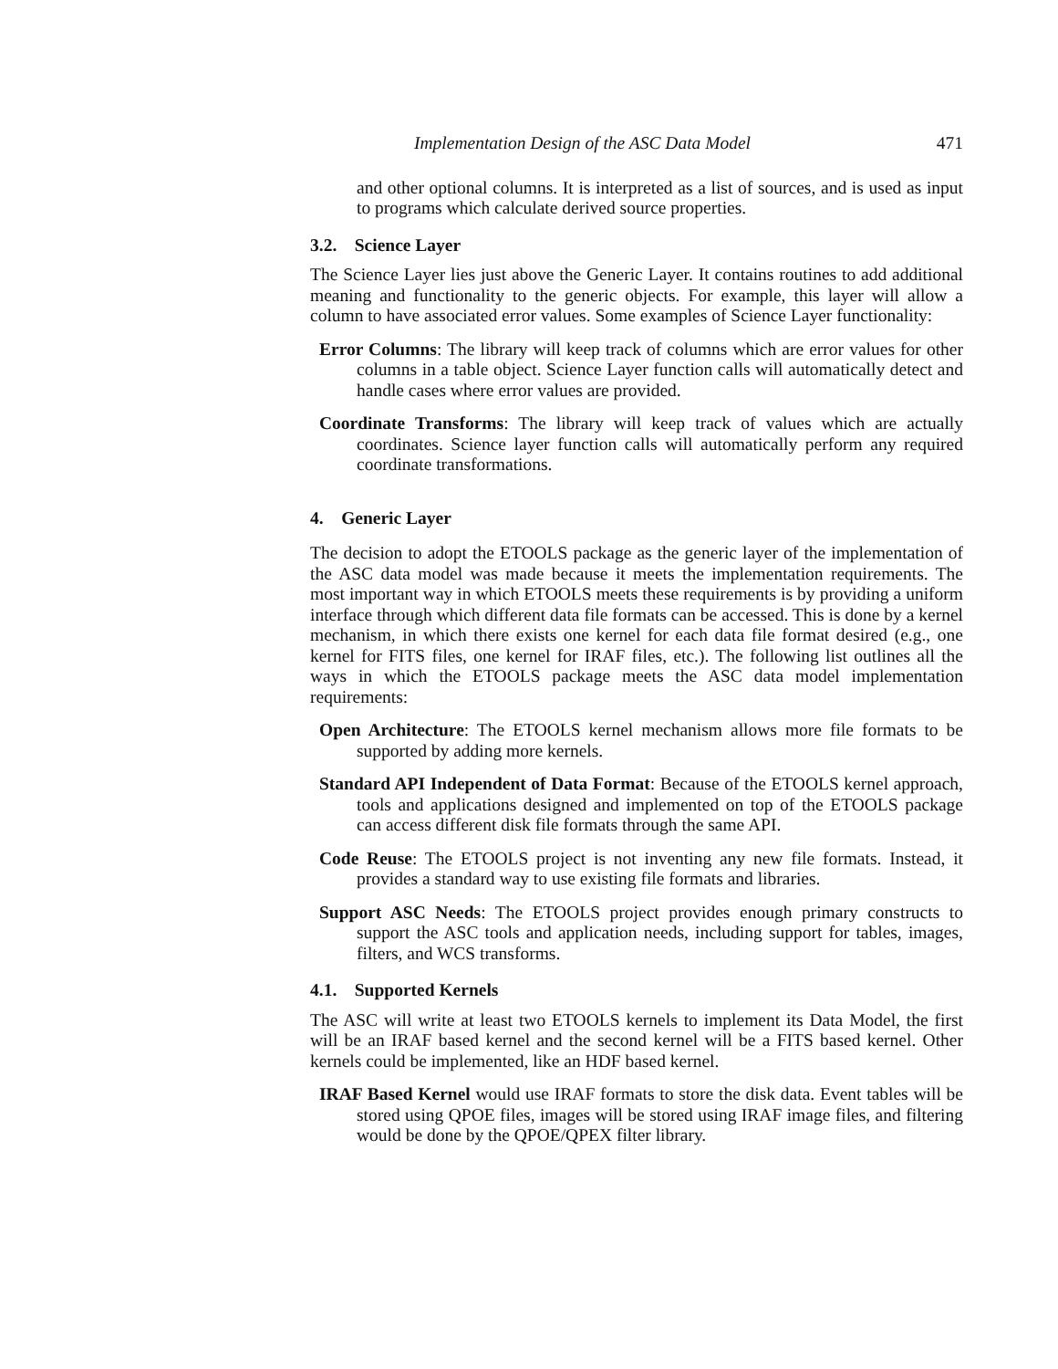Implementation Design of the ASC Data Model 471
and other optional columns. It is interpreted as a list of sources, and is used as input to programs which calculate derived source properties.
3.2. Science Layer
The Science Layer lies just above the Generic Layer. It contains routines to add additional meaning and functionality to the generic objects. For example, this layer will allow a column to have associated error values. Some examples of Science Layer functionality:
Error Columns: The library will keep track of columns which are error values for other columns in a table object. Science Layer function calls will automatically detect and handle cases where error values are provided.
Coordinate Transforms: The library will keep track of values which are actually coordinates. Science layer function calls will automatically perform any required coordinate transformations.
4. Generic Layer
The decision to adopt the ETOOLS package as the generic layer of the implementation of the ASC data model was made because it meets the implementation requirements. The most important way in which ETOOLS meets these requirements is by providing a uniform interface through which different data file formats can be accessed. This is done by a kernel mechanism, in which there exists one kernel for each data file format desired (e.g., one kernel for FITS files, one kernel for IRAF files, etc.). The following list outlines all the ways in which the ETOOLS package meets the ASC data model implementation requirements:
Open Architecture: The ETOOLS kernel mechanism allows more file formats to be supported by adding more kernels.
Standard API Independent of Data Format: Because of the ETOOLS kernel approach, tools and applications designed and implemented on top of the ETOOLS package can access different disk file formats through the same API.
Code Reuse: The ETOOLS project is not inventing any new file formats. Instead, it provides a standard way to use existing file formats and libraries.
Support ASC Needs: The ETOOLS project provides enough primary constructs to support the ASC tools and application needs, including support for tables, images, filters, and WCS transforms.
4.1. Supported Kernels
The ASC will write at least two ETOOLS kernels to implement its Data Model, the first will be an IRAF based kernel and the second kernel will be a FITS based kernel. Other kernels could be implemented, like an HDF based kernel.
IRAF Based Kernel would use IRAF formats to store the disk data. Event tables will be stored using QPOE files, images will be stored using IRAF image files, and filtering would be done by the QPOE/QPEX filter library.